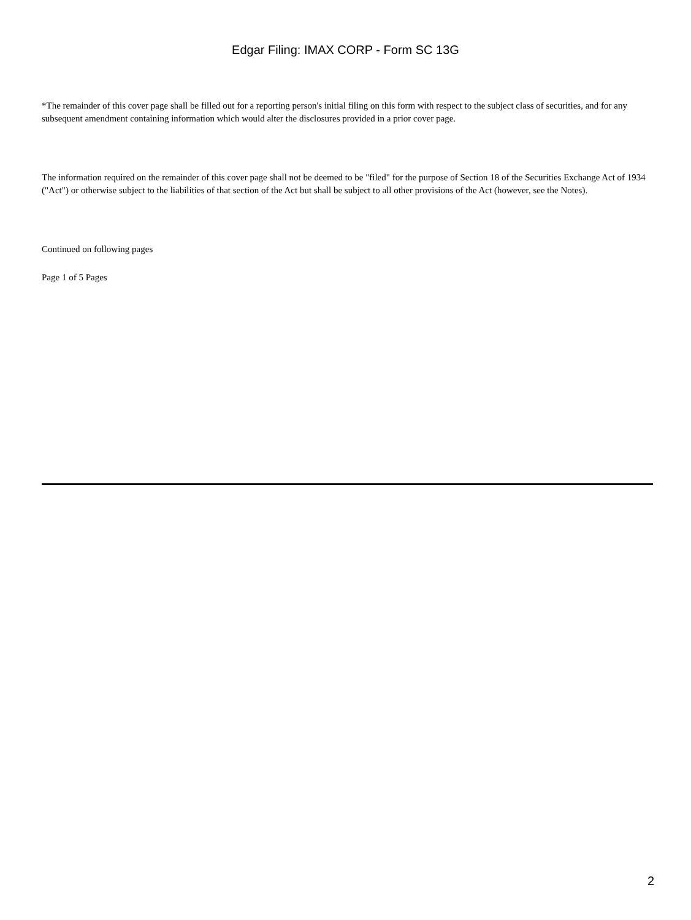Edgar Filing: IMAX CORP - Form SC 13G
*The remainder of this cover page shall be filled out for a reporting person's initial filing on this form with respect to the subject class of securities, and for any subsequent amendment containing information which would alter the disclosures provided in a prior cover page.
The information required on the remainder of this cover page shall not be deemed to be "filed" for the purpose of Section 18 of the Securities Exchange Act of 1934 ("Act") or otherwise subject to the liabilities of that section of the Act but shall be subject to all other provisions of the Act (however, see the Notes).
Continued on following pages
Page 1 of 5 Pages
2